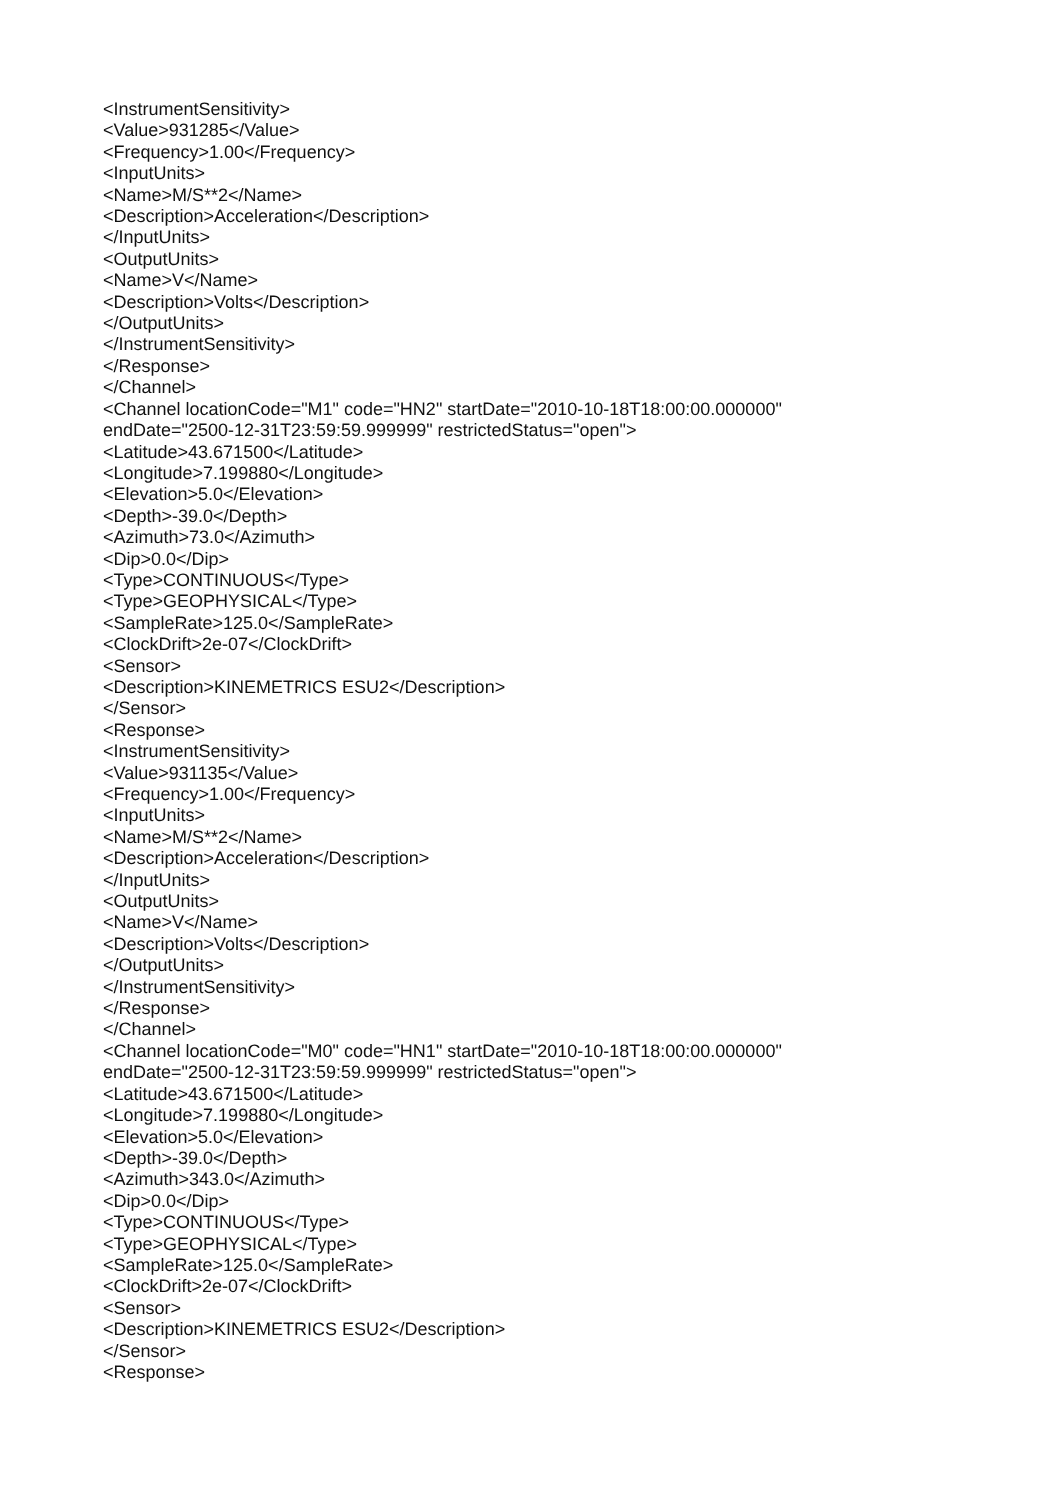<InstrumentSensitivity>
<Value>931285</Value>
<Frequency>1.00</Frequency>
<InputUnits>
<Name>M/S**2</Name>
<Description>Acceleration</Description>
</InputUnits>
<OutputUnits>
<Name>V</Name>
<Description>Volts</Description>
</OutputUnits>
</InstrumentSensitivity>
</Response>
</Channel>
<Channel locationCode="M1" code="HN2" startDate="2010-10-18T18:00:00.000000"
endDate="2500-12-31T23:59:59.999999" restrictedStatus="open">
<Latitude>43.671500</Latitude>
<Longitude>7.199880</Longitude>
<Elevation>5.0</Elevation>
<Depth>-39.0</Depth>
<Azimuth>73.0</Azimuth>
<Dip>0.0</Dip>
<Type>CONTINUOUS</Type>
<Type>GEOPHYSICAL</Type>
<SampleRate>125.0</SampleRate>
<ClockDrift>2e-07</ClockDrift>
<Sensor>
<Description>KINEMETRICS ESU2</Description>
</Sensor>
<Response>
<InstrumentSensitivity>
<Value>931135</Value>
<Frequency>1.00</Frequency>
<InputUnits>
<Name>M/S**2</Name>
<Description>Acceleration</Description>
</InputUnits>
<OutputUnits>
<Name>V</Name>
<Description>Volts</Description>
</OutputUnits>
</InstrumentSensitivity>
</Response>
</Channel>
<Channel locationCode="M0" code="HN1" startDate="2010-10-18T18:00:00.000000"
endDate="2500-12-31T23:59:59.999999" restrictedStatus="open">
<Latitude>43.671500</Latitude>
<Longitude>7.199880</Longitude>
<Elevation>5.0</Elevation>
<Depth>-39.0</Depth>
<Azimuth>343.0</Azimuth>
<Dip>0.0</Dip>
<Type>CONTINUOUS</Type>
<Type>GEOPHYSICAL</Type>
<SampleRate>125.0</SampleRate>
<ClockDrift>2e-07</ClockDrift>
<Sensor>
<Description>KINEMETRICS ESU2</Description>
</Sensor>
<Response>